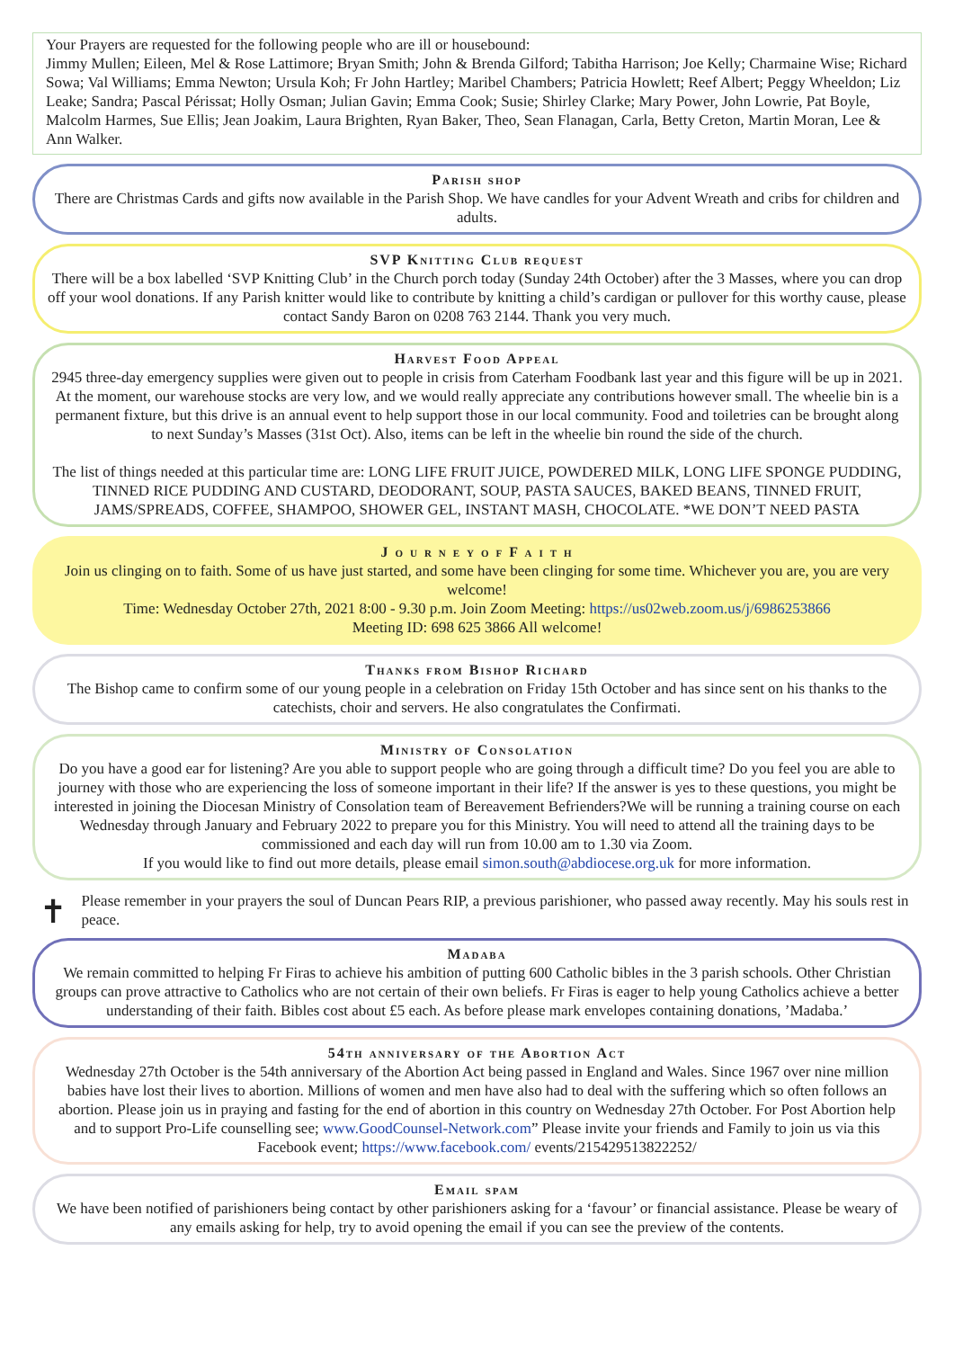Your Prayers are requested for the following people who are ill or housebound:
Jimmy Mullen; Eileen, Mel & Rose Lattimore; Bryan Smith; John & Brenda Gilford; Tabitha Harrison; Joe Kelly; Charmaine Wise; Richard Sowa; Val Williams; Emma Newton; Ursula Koh; Fr John Hartley; Maribel Chambers; Patricia Howlett; Reef Albert; Peggy Wheeldon; Liz Leake; Sandra; Pascal Périssat; Holly Osman; Julian Gavin; Emma Cook; Susie; Shirley Clarke; Mary Power, John Lowrie, Pat Boyle, Malcolm Harmes, Sue Ellis; Jean Joakim, Laura Brighten, Ryan Baker, Theo, Sean Flanagan, Carla, Betty Creton, Martin Moran, Lee & Ann Walker.
Parish shop
There are Christmas Cards and gifts now available in the Parish Shop. We have candles for your Advent Wreath and cribs for children and adults.
SVP Knitting Club request
There will be a box labelled ‘SVP Knitting Club’ in the Church porch today (Sunday 24th October) after the 3 Masses, where you can drop off your wool donations. If any Parish knitter would like to contribute by knitting a child’s cardigan or pullover for this worthy cause, please contact Sandy Baron on 0208 763 2144. Thank you very much.
Harvest Food Appeal
2945 three-day emergency supplies were given out to people in crisis from Caterham Foodbank last year and this figure will be up in 2021. At the moment, our warehouse stocks are very low, and we would really appreciate any contributions however small. The wheelie bin is a permanent fixture, but this drive is an annual event to help support those in our local community. Food and toiletries can be brought along to next Sunday’s Masses (31st Oct). Also, items can be left in the wheelie bin round the side of the church.
The list of things needed at this particular time are: LONG LIFE FRUIT JUICE, POWDERED MILK, LONG LIFE SPONGE PUDDING, TINNED RICE PUDDING AND CUSTARD, DEODORANT, SOUP, PASTA SAUCES, BAKED BEANS, TINNED FRUIT, JAMS/SPREADS, COFFEE, SHAMPOO, SHOWER GEL, INSTANT MASH, CHOCOLATE. *WE DON’T NEED PASTA
J o u r n e y o f F a i t h
Join us clinging on to faith. Some of us have just started, and some have been clinging for some time. Whichever you are, you are very welcome!
Time: Wednesday October 27th, 2021 8:00 - 9.30 p.m. Join Zoom Meeting: https://us02web.zoom.us/j/6986253866
Meeting ID: 698 625 3866 All welcome!
Thanks from Bishop Richard
The Bishop came to confirm some of our young people in a celebration on Friday 15th October and has since sent on his thanks to the catechists, choir and servers. He also congratulates the Confirmati.
Ministry of Consolation
Do you have a good ear for listening? Are you able to support people who are going through a difficult time? Do you feel you are able to journey with those who are experiencing the loss of someone important in their life? If the answer is yes to these questions, you might be interested in joining the Diocesan Ministry of Consolation team of Bereavement Befrienders?We will be running a training course on each Wednesday through January and February 2022 to prepare you for this Ministry. You will need to attend all the training days to be commissioned and each day will run from 10.00 am to 1.30 via Zoom.
If you would like to find out more details, please email simon.south@abdiocese.org.uk for more information.
✝
Please remember in your prayers the soul of Duncan Pears RIP, a previous parishioner, who passed away recently. May his souls rest in peace.
Madaba
We remain committed to helping Fr Firas to achieve his ambition of putting 600 Catholic bibles in the 3 parish schools. Other Christian groups can prove attractive to Catholics who are not certain of their own beliefs. Fr Firas is eager to help young Catholics achieve a better understanding of their faith. Bibles cost about £5 each. As before please mark envelopes containing donations, ’Madaba.’
54th anniversary of the Abortion Act
Wednesday 27th October is the 54th anniversary of the Abortion Act being passed in England and Wales. Since 1967 over nine million babies have lost their lives to abortion. Millions of women and men have also had to deal with the suffering which so often follows an abortion. Please join us in praying and fasting for the end of abortion in this country on Wednesday 27th October. For Post Abortion help and to support Pro-Life counselling see; www.GoodCounsel-Network.com” Please invite your friends and Family to join us via this Facebook event; https://www.facebook.com/ events/215429513822252/
Email spam
We have been notified of parishioners being contact by other parishioners asking for a ‘favour’ or financial assistance. Please be weary of any emails asking for help, try to avoid opening the email if you can see the preview of the contents.